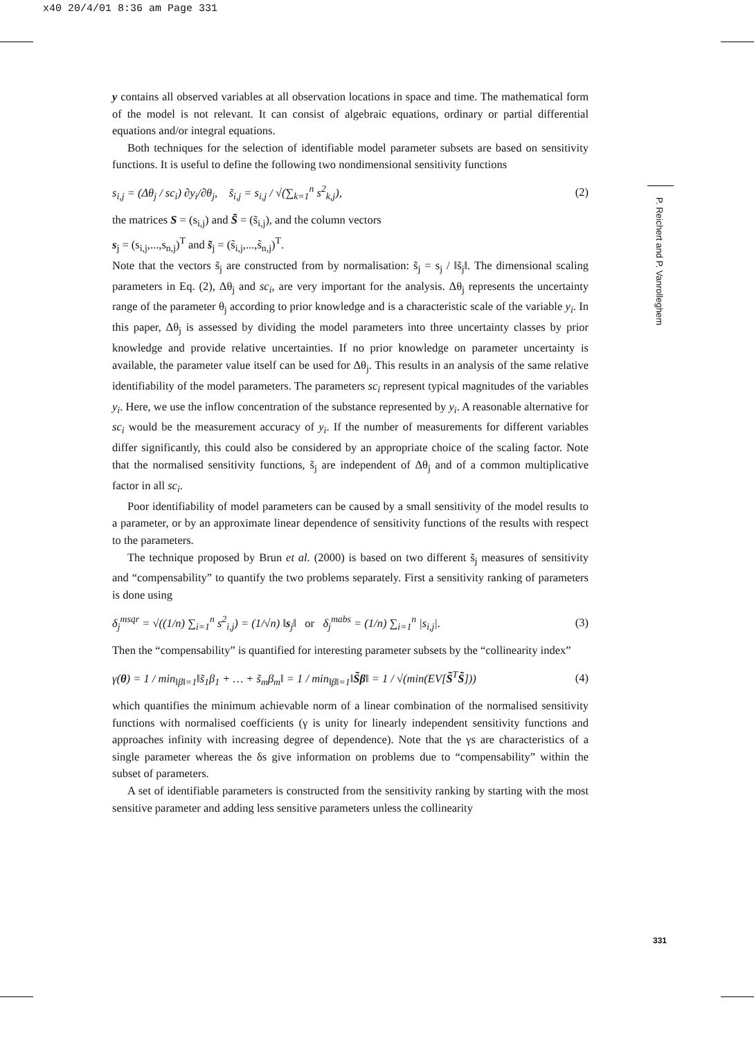x40 20/4/01 8:36 am Page 331
y contains all observed variables at all observation locations in space and time. The mathematical form of the model is not relevant. It can consist of algebraic equations, ordinary or partial differential equations and/or integral equations.
Both techniques for the selection of identifiable model parameter subsets are based on sensitivity functions. It is useful to define the following two nondimensional sensitivity functions
s<sub>i,j</sub> = (Δθ<sub>j</sub> / sc<sub>i</sub>) ∂y<sub>i</sub>/∂θ<sub>j</sub>, s̃<sub>i,j</sub> = s<sub>i,j</sub> / √(∑<sub>k=1</sub><sup>n</sup> s<sup>2</sup><sub>k,j</sub>), (2)
the matrices S = (s<sub>i,j</sub>) and S̃ = (s̃<sub>i,j</sub>), and the column vectors
s<sub>j</sub> = (s<sub>i,j</sub>,...,s<sub>n,j</sub>)<sup>T</sup> and s̃<sub>j</sub> = (s̃<sub>i,j</sub>,...,s̃<sub>n,j</sub>)<sup>T</sup>.
Note that the vectors s̃<sub>j</sub> are constructed from by normalisation: s̃<sub>j</sub> = s<sub>j</sub> / ‖s̃<sub>j</sub>‖. The dimensional scaling parameters in Eq. (2), Δθ<sub>j</sub> and sc<sub>i</sub>, are very important for the analysis. Δθ<sub>j</sub> represents the uncertainty range of the parameter θ<sub>j</sub> according to prior knowledge and is a characteristic scale of the variable y<sub>i</sub>. In this paper, Δθ<sub>j</sub> is assessed by dividing the model parameters into three uncertainty classes by prior knowledge and provide relative uncertainties. If no prior knowledge on parameter uncertainty is available, the parameter value itself can be used for Δθ<sub>j</sub>. This results in an analysis of the same relative identifiability of the model parameters. The parameters sc<sub>i</sub> represent typical magnitudes of the variables y<sub>i</sub>. Here, we use the inflow concentration of the substance represented by y<sub>i</sub>. A reasonable alternative for sc<sub>i</sub> would be the measurement accuracy of y<sub>i</sub>. If the number of measurements for different variables differ significantly, this could also be considered by an appropriate choice of the scaling factor. Note that the normalised sensitivity functions, s̃<sub>j</sub> are independent of Δθ<sub>j</sub> and of a common multiplicative factor in all sc<sub>i</sub>.
Poor identifiability of model parameters can be caused by a small sensitivity of the model results to a parameter, or by an approximate linear dependence of sensitivity functions of the results with respect to the parameters.
The technique proposed by Brun et al. (2000) is based on two different s̃<sub>j</sub> measures of sensitivity and “compensability” to quantify the two problems separately. First a sensitivity ranking of parameters is done using
δ<sub>j</sub><sup>msqr</sup> = √((1/n) ∑<sub>i=1</sub><sup>n</sup> s<sup>2</sup><sub>i,j</sub>) = (1/√n) ‖s<sub>j</sub>‖ or δ<sub>j</sub><sup>mabs</sup> = (1/n) ∑<sub>i=1</sub><sup>n</sup> |s<sub>i,j</sub>|. (3)
Then the “compensability” is quantified for interesting parameter subsets by the “collinearity index”
γ(θ) = 1 / min<sub>‖β‖=1</sub>‖s̃<sub>1</sub>β<sub>1</sub> + … + s̃<sub>m</sub>β<sub>m</sub>‖ = 1 / min<sub>‖β‖=1</sub>‖S̃β‖ = 1 / √(min(EV[S̃<sup>T</sup>S̃])) (4)
which quantifies the minimum achievable norm of a linear combination of the normalised sensitivity functions with normalised coefficients (γ is unity for linearly independent sensitivity functions and approaches infinity with increasing degree of dependence). Note that the γs are characteristics of a single parameter whereas the δs give information on problems due to “compensability” within the subset of parameters.
A set of identifiable parameters is constructed from the sensitivity ranking by starting with the most sensitive parameter and adding less sensitive parameters unless the collinearity
P. Reichert and P. Vanrolleghem
331